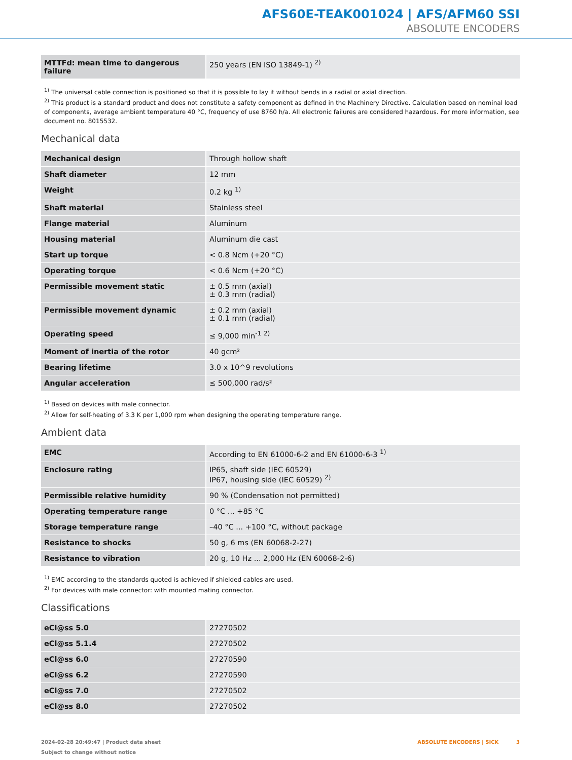AFS60E-TEAK001024 | AFS/AFM60 SSI
ABSOLUTE ENCODERS
| MTTFd: mean time to dangerous failure | 250 years (EN ISO 13849-1) <sup>2)</sup> |
<sup>1)</sup> The universal cable connection is positioned so that it is possible to lay it without bends in a radial or axial direction.
<sup>2)</sup> This product is a standard product and does not constitute a safety component as defined in the Machinery Directive. Calculation based on nominal load of components, average ambient temperature 40 °C, frequency of use 8760 h/a. All electronic failures are considered hazardous. For more information, see document no. 8015532.
Mechanical data
| Mechanical design | Through hollow shaft |
| Shaft diameter | 12 mm |
| Weight | 0.2 kg <sup>1)</sup> |
| Shaft material | Stainless steel |
| Flange material | Aluminum |
| Housing material | Aluminum die cast |
| Start up torque | < 0.8 Ncm (+20 °C) |
| Operating torque | < 0.6 Ncm (+20 °C) |
| Permissible movement static | ± 0.5 mm (axial) ± 0.3 mm (radial) |
| Permissible movement dynamic | ± 0.2 mm (axial) ± 0.1 mm (radial) |
| Operating speed | ≤ 9,000 min<sup>-1</sup> <sup>2)</sup> |
| Moment of inertia of the rotor | 40 gcm² |
| Bearing lifetime | 3.0 x 10^9 revolutions |
| Angular acceleration | ≤ 500,000 rad/s² |
<sup>1)</sup> Based on devices with male connector.
<sup>2)</sup> Allow for self-heating of 3.3 K per 1,000 rpm when designing the operating temperature range.
Ambient data
| EMC | According to EN 61000-6-2 and EN 61000-6-3 <sup>1)</sup> |
| Enclosure rating | IP65, shaft side (IEC 60529) IP67, housing side (IEC 60529) <sup>2)</sup> |
| Permissible relative humidity | 90 % (Condensation not permitted) |
| Operating temperature range | 0 °C ... +85 °C |
| Storage temperature range | –40 °C ... +100 °C, without package |
| Resistance to shocks | 50 g, 6 ms (EN 60068-2-27) |
| Resistance to vibration | 20 g, 10 Hz ... 2,000 Hz (EN 60068-2-6) |
<sup>1)</sup> EMC according to the standards quoted is achieved if shielded cables are used.
<sup>2)</sup> For devices with male connector: with mounted mating connector.
Classifications
| eCl@ss 5.0 | 27270502 |
| eCl@ss 5.1.4 | 27270502 |
| eCl@ss 6.0 | 27270590 |
| eCl@ss 6.2 | 27270590 |
| eCl@ss 7.0 | 27270502 |
| eCl@ss 8.0 | 27270502 |
2024-02-28 20:49:47 | Product data sheet
Subject to change without notice
ABSOLUTE ENCODERS | SICK 3